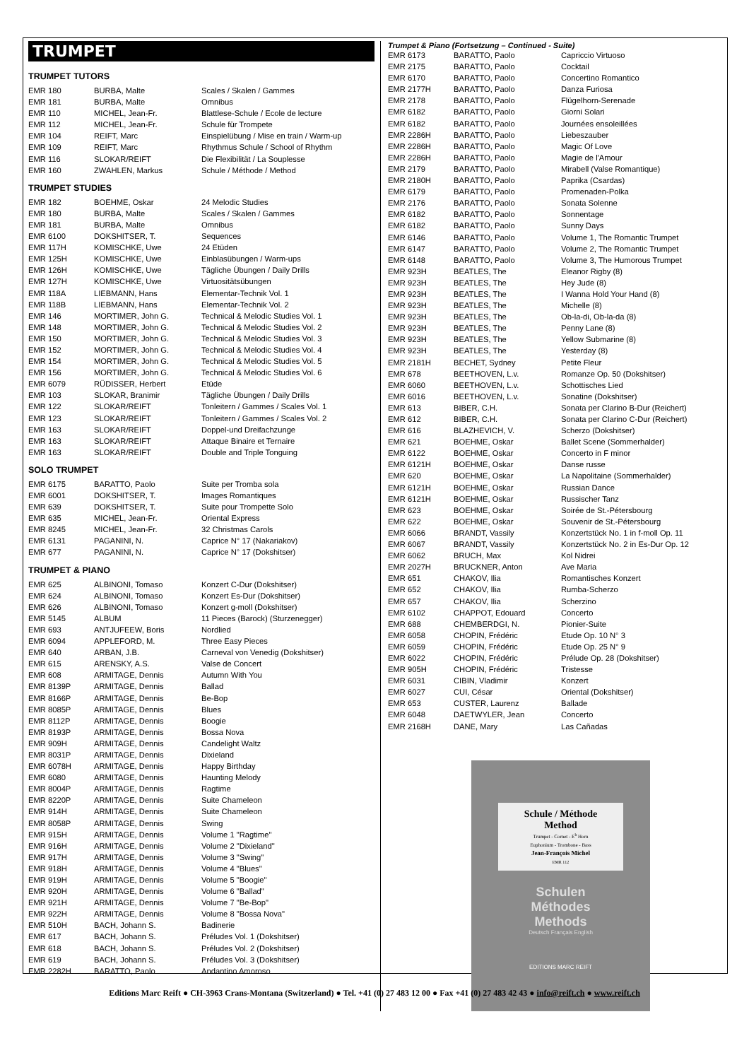TRUMPET
TRUMPET TUTORS
| EMR 180 | BURBA, Malte | Scales / Skalen / Gammes |
| EMR 181 | BURBA, Malte | Omnibus |
| EMR 110 | MICHEL, Jean-Fr. | Blattlese-Schule / Ecole de lecture |
| EMR 112 | MICHEL, Jean-Fr. | Schule für Trompete |
| EMR 104 | REIFT, Marc | Einspielübung / Mise en train / Warm-up |
| EMR 109 | REIFT, Marc | Rhythmus Schule / School of Rhythm |
| EMR 116 | SLOKAR/REIFT | Die Flexibilität / La Souplesse |
| EMR 160 | ZWAHLEN, Markus | Schule / Méthode / Method |
TRUMPET STUDIES
| EMR 182 | BOEHME, Oskar | 24 Melodic Studies |
| EMR 180 | BURBA, Malte | Scales / Skalen / Gammes |
| EMR 181 | BURBA, Malte | Omnibus |
| EMR 6100 | DOKSHITSER, T. | Sequences |
| EMR 117H | KOMISCHKE, Uwe | 24 Etüden |
| EMR 125H | KOMISCHKE, Uwe | Einblasübungen / Warm-ups |
| EMR 126H | KOMISCHKE, Uwe | Tägliche Übungen / Daily Drills |
| EMR 127H | KOMISCHKE, Uwe | Virtuositätsübungen |
| EMR 118A | LIEBMANN, Hans | Elementar-Technik Vol. 1 |
| EMR 118B | LIEBMANN, Hans | Elementar-Technik Vol. 2 |
| EMR 146 | MORTIMER, John G. | Technical & Melodic Studies Vol. 1 |
| EMR 148 | MORTIMER, John G. | Technical & Melodic Studies Vol. 2 |
| EMR 150 | MORTIMER, John G. | Technical & Melodic Studies Vol. 3 |
| EMR 152 | MORTIMER, John G. | Technical & Melodic Studies Vol. 4 |
| EMR 154 | MORTIMER, John G. | Technical & Melodic Studies Vol. 5 |
| EMR 156 | MORTIMER, John G. | Technical & Melodic Studies Vol. 6 |
| EMR 6079 | RÜDISSER, Herbert | Etüde |
| EMR 103 | SLOKAR, Branimir | Tägliche Übungen / Daily Drills |
| EMR 122 | SLOKAR/REIFT | Tonleitern / Gammes / Scales Vol. 1 |
| EMR 123 | SLOKAR/REIFT | Tonleitern / Gammes / Scales Vol. 2 |
| EMR 163 | SLOKAR/REIFT | Doppel-und Dreifachzunge |
| EMR 163 | SLOKAR/REIFT | Attaque Binaire et Ternaire |
| EMR 163 | SLOKAR/REIFT | Double and Triple Tonguing |
SOLO TRUMPET
| EMR 6175 | BARATTO, Paolo | Suite per Tromba sola |
| EMR 6001 | DOKSHITSER, T. | Images Romantiques |
| EMR 639 | DOKSHITSER, T. | Suite pour Trompette Solo |
| EMR 635 | MICHEL, Jean-Fr. | Oriental Express |
| EMR 8245 | MICHEL, Jean-Fr. | 32 Christmas Carols |
| EMR 6131 | PAGANINI, N. | Caprice N° 17 (Nakariakov) |
| EMR 677 | PAGANINI, N. | Caprice N° 17 (Dokshitser) |
TRUMPET & PIANO
| EMR 625 | ALBINONI, Tomaso | Konzert C-Dur (Dokshitser) |
| EMR 624 | ALBINONI, Tomaso | Konzert Es-Dur (Dokshitser) |
| EMR 626 | ALBINONI, Tomaso | Konzert g-moll (Dokshitser) |
| EMR 5145 | ALBUM | 11 Pieces (Barock) (Sturzenegger) |
| EMR 693 | ANTJUFEEW, Boris | Nordlied |
| EMR 6094 | APPLEFORD, M. | Three Easy Pieces |
| EMR 640 | ARBAN, J.B. | Carneval von Venedig (Dokshitser) |
| EMR 615 | ARENSKY, A.S. | Valse de Concert |
| EMR 608 | ARMITAGE, Dennis | Autumn With You |
| EMR 8139P | ARMITAGE, Dennis | Ballad |
| EMR 8166P | ARMITAGE, Dennis | Be-Bop |
| EMR 8085P | ARMITAGE, Dennis | Blues |
| EMR 8112P | ARMITAGE, Dennis | Boogie |
| EMR 8193P | ARMITAGE, Dennis | Bossa Nova |
| EMR 909H | ARMITAGE, Dennis | Candelight Waltz |
| EMR 8031P | ARMITAGE, Dennis | Dixieland |
| EMR 6078H | ARMITAGE, Dennis | Happy Birthday |
| EMR 6080 | ARMITAGE, Dennis | Haunting Melody |
| EMR 8004P | ARMITAGE, Dennis | Ragtime |
| EMR 8220P | ARMITAGE, Dennis | Suite Chameleon |
| EMR 914H | ARMITAGE, Dennis | Suite Chameleon |
| EMR 8058P | ARMITAGE, Dennis | Swing |
| EMR 915H | ARMITAGE, Dennis | Volume 1 "Ragtime" |
| EMR 916H | ARMITAGE, Dennis | Volume 2 "Dixieland" |
| EMR 917H | ARMITAGE, Dennis | Volume 3 "Swing" |
| EMR 918H | ARMITAGE, Dennis | Volume 4 "Blues" |
| EMR 919H | ARMITAGE, Dennis | Volume 5 "Boogie" |
| EMR 920H | ARMITAGE, Dennis | Volume 6 "Ballad" |
| EMR 921H | ARMITAGE, Dennis | Volume 7 "Be-Bop" |
| EMR 922H | ARMITAGE, Dennis | Volume 8 "Bossa Nova" |
| EMR 510H | BACH, Johann S. | Badinerie |
| EMR 617 | BACH, Johann S. | Préludes Vol. 1 (Dokshitser) |
| EMR 618 | BACH, Johann S. | Préludes Vol. 2 (Dokshitser) |
| EMR 619 | BACH, Johann S. | Préludes Vol. 3 (Dokshitser) |
| EMR 2282H | BARATTO, Paolo | Andantino Amoroso |
Trumpet & Piano (Fortsetzung – Continued - Suite)
| EMR 6173 | BARATTO, Paolo | Capriccio Virtuoso |
| EMR 2175 | BARATTO, Paolo | Cocktail |
| EMR 6170 | BARATTO, Paolo | Concertino Romantico |
| EMR 2177H | BARATTO, Paolo | Danza Furiosa |
| EMR 2178 | BARATTO, Paolo | Flügelhorn-Serenade |
| EMR 6182 | BARATTO, Paolo | Giorni Solari |
| EMR 6182 | BARATTO, Paolo | Journées ensoleillées |
| EMR 2286H | BARATTO, Paolo | Liebeszauber |
| EMR 2286H | BARATTO, Paolo | Magic Of Love |
| EMR 2286H | BARATTO, Paolo | Magie de l'Amour |
| EMR 2179 | BARATTO, Paolo | Mirabell (Valse Romantique) |
| EMR 2180H | BARATTO, Paolo | Paprika (Csardas) |
| EMR 6179 | BARATTO, Paolo | Promenaden-Polka |
| EMR 2176 | BARATTO, Paolo | Sonata Solenne |
| EMR 6182 | BARATTO, Paolo | Sonnentage |
| EMR 6182 | BARATTO, Paolo | Sunny Days |
| EMR 6146 | BARATTO, Paolo | Volume 1, The Romantic Trumpet |
| EMR 6147 | BARATTO, Paolo | Volume 2, The Romantic Trumpet |
| EMR 6148 | BARATTO, Paolo | Volume 3, The Humorous Trumpet |
| EMR 923H | BEATLES, The | Eleanor Rigby (8) |
| EMR 923H | BEATLES, The | Hey Jude (8) |
| EMR 923H | BEATLES, The | I Wanna Hold Your Hand (8) |
| EMR 923H | BEATLES, The | Michelle (8) |
| EMR 923H | BEATLES, The | Ob-la-di, Ob-la-da (8) |
| EMR 923H | BEATLES, The | Penny Lane (8) |
| EMR 923H | BEATLES, The | Yellow Submarine (8) |
| EMR 923H | BEATLES, The | Yesterday (8) |
| EMR 2181H | BECHET, Sydney | Petite Fleur |
| EMR 678 | BEETHOVEN, L.v. | Romanze Op. 50 (Dokshitser) |
| EMR 6060 | BEETHOVEN, L.v. | Schottisches Lied |
| EMR 6016 | BEETHOVEN, L.v. | Sonatine (Dokshitser) |
| EMR 613 | BIBER, C.H. | Sonata per Clarino B-Dur (Reichert) |
| EMR 612 | BIBER, C.H. | Sonata per Clarino C-Dur (Reichert) |
| EMR 616 | BLAZHEVICH, V. | Scherzo (Dokshitser) |
| EMR 621 | BOEHME, Oskar | Ballet Scene (Sommerhalder) |
| EMR 6122 | BOEHME, Oskar | Concerto in F minor |
| EMR 6121H | BOEHME, Oskar | Danse russe |
| EMR 620 | BOEHME, Oskar | La Napolitaine (Sommerhalder) |
| EMR 6121H | BOEHME, Oskar | Russian Dance |
| EMR 6121H | BOEHME, Oskar | Russischer Tanz |
| EMR 623 | BOEHME, Oskar | Soirée de St.-Pétersbourg |
| EMR 622 | BOEHME, Oskar | Souvenir de St.-Pétersbourg |
| EMR 6066 | BRANDT, Vassily | Konzertstück No. 1 in f-moll Op. 11 |
| EMR 6067 | BRANDT, Vassily | Konzertstück No. 2 in Es-Dur Op. 12 |
| EMR 6062 | BRUCH, Max | Kol Nidrei |
| EMR 2027H | BRUCKNER, Anton | Ave Maria |
| EMR 651 | CHAKOV, Ilia | Romantisches Konzert |
| EMR 652 | CHAKOV, Ilia | Rumba-Scherzo |
| EMR 657 | CHAKOV, Ilia | Scherzino |
| EMR 6102 | CHAPPOT, Edouard | Concerto |
| EMR 688 | CHEMBERDGI, N. | Pionier-Suite |
| EMR 6058 | CHOPIN, Frédéric | Etude Op. 10 N° 3 |
| EMR 6059 | CHOPIN, Frédéric | Etude Op. 25 N° 9 |
| EMR 6022 | CHOPIN, Frédéric | Prélude Op. 28 (Dokshitser) |
| EMR 905H | CHOPIN, Frédéric | Tristesse |
| EMR 6031 | CIBIN, Vladimir | Konzert |
| EMR 6027 | CUI, César | Oriental (Dokshitser) |
| EMR 653 | CUSTER, Laurenz | Ballade |
| EMR 6048 | DAETWYLER, Jean | Concerto |
| EMR 2168H | DANE, Mary | Las Cañadas |
Schule / Méthode
Method
Trumpet - Cornet - E<sup>b</sup> Horn
Euphonium - Trombone - Bass
Jean-François Michel
EMR 112
Schulen
Méthodes
Methods
Deutsch Français English
EDITIONS MARC REIFT
Editions Marc Reift ● CH-3963 Crans-Montana (Switzerland) ● Tel. +41 (0) 27 483 12 00 ● Fax +41 (0) 27 483 42 43 ● info@reift.ch ● www.reift.ch